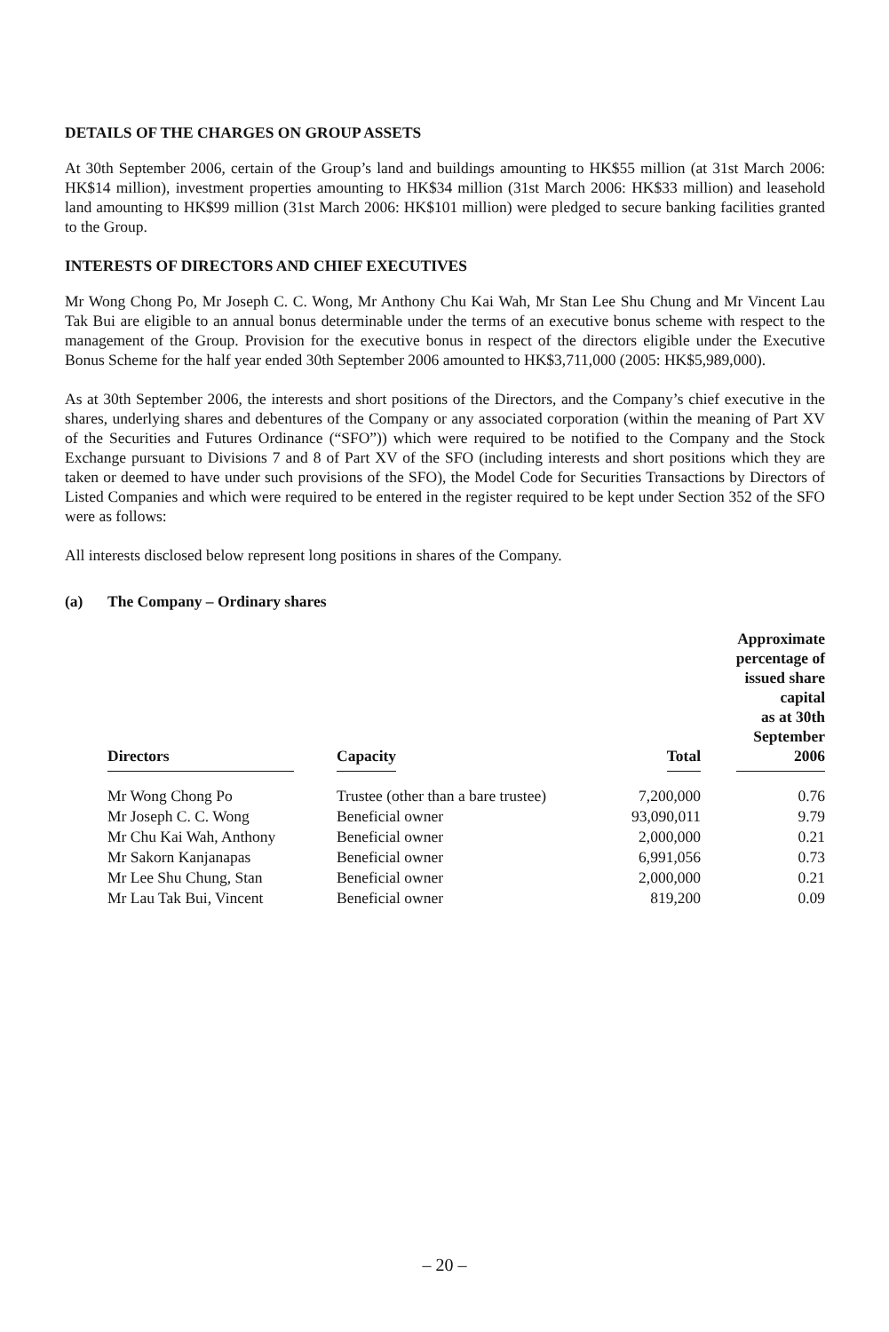DETAILS OF THE CHARGES ON GROUP ASSETS
At 30th September 2006, certain of the Group’s land and buildings amounting to HK$55 million (at 31st March 2006: HK$14 million), investment properties amounting to HK$34 million (31st March 2006: HK$33 million) and leasehold land amounting to HK$99 million (31st March 2006: HK$101 million) were pledged to secure banking facilities granted to the Group.
INTERESTS OF DIRECTORS AND CHIEF EXECUTIVES
Mr Wong Chong Po, Mr Joseph C. C. Wong, Mr Anthony Chu Kai Wah, Mr Stan Lee Shu Chung and Mr Vincent Lau Tak Bui are eligible to an annual bonus determinable under the terms of an executive bonus scheme with respect to the management of the Group. Provision for the executive bonus in respect of the directors eligible under the Executive Bonus Scheme for the half year ended 30th September 2006 amounted to HK$3,711,000 (2005: HK$5,989,000).
As at 30th September 2006, the interests and short positions of the Directors, and the Company’s chief executive in the shares, underlying shares and debentures of the Company or any associated corporation (within the meaning of Part XV of the Securities and Futures Ordinance (“SFO”)) which were required to be notified to the Company and the Stock Exchange pursuant to Divisions 7 and 8 of Part XV of the SFO (including interests and short positions which they are taken or deemed to have under such provisions of the SFO), the Model Code for Securities Transactions by Directors of Listed Companies and which were required to be entered in the register required to be kept under Section 352 of the SFO were as follows:
All interests disclosed below represent long positions in shares of the Company.
(a) The Company – Ordinary shares
| Directors | Capacity | Total | Approximate percentage of issued share capital as at 30th September 2006 |
| --- | --- | --- | --- |
| Mr Wong Chong Po | Trustee (other than a bare trustee) | 7,200,000 | 0.76 |
| Mr Joseph C. C. Wong | Beneficial owner | 93,090,011 | 9.79 |
| Mr Chu Kai Wah, Anthony | Beneficial owner | 2,000,000 | 0.21 |
| Mr Sakorn Kanjanapas | Beneficial owner | 6,991,056 | 0.73 |
| Mr Lee Shu Chung, Stan | Beneficial owner | 2,000,000 | 0.21 |
| Mr Lau Tak Bui, Vincent | Beneficial owner | 819,200 | 0.09 |
– 20 –